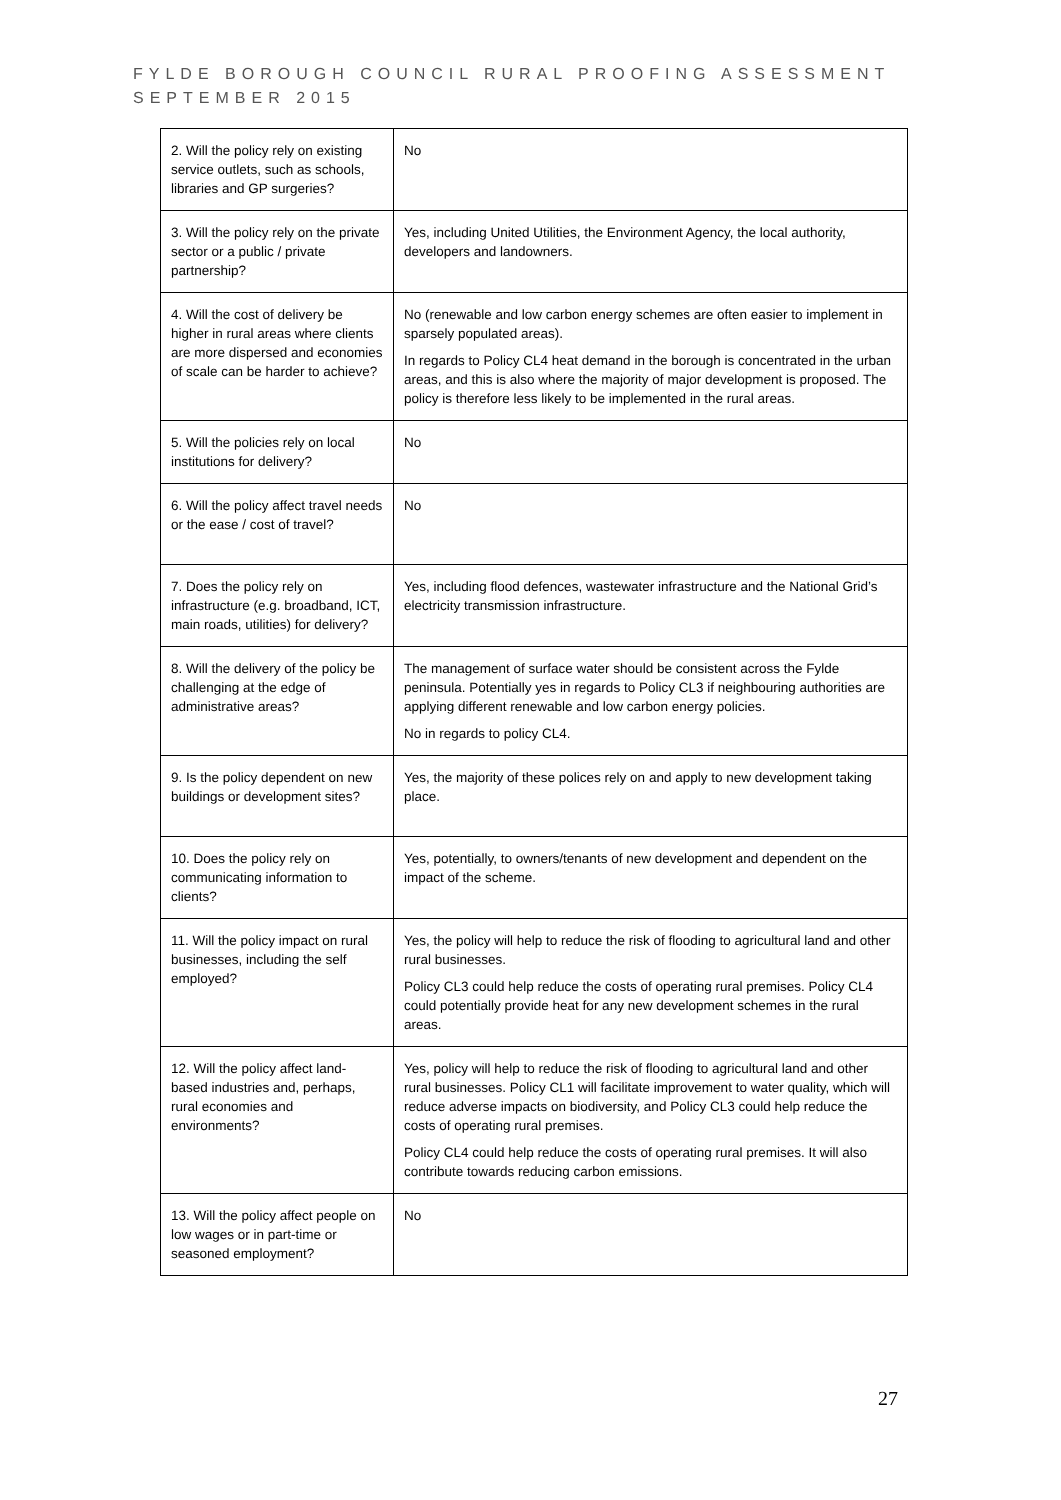FYLDE BOROUGH COUNCIL RURAL PROOFING ASSESSMENT
SEPTEMBER 2015
| 2. Will the policy rely on existing service outlets, such as schools, libraries and GP surgeries? | No |
| 3. Will the policy rely on the private sector or a public / private partnership? | Yes, including United Utilities, the Environment Agency, the local authority, developers and landowners. |
| 4. Will the cost of delivery be higher in rural areas where clients are more dispersed and economies of scale can be harder to achieve? | No (renewable and low carbon energy schemes are often easier to implement in sparsely populated areas). In regards to Policy CL4 heat demand in the borough is concentrated in the urban areas, and this is also where the majority of major development is proposed. The policy is therefore less likely to be implemented in the rural areas. |
| 5. Will the policies rely on local institutions for delivery? | No |
| 6. Will the policy affect travel needs or the ease / cost of travel? | No |
| 7. Does the policy rely on infrastructure (e.g. broadband, ICT, main roads, utilities) for delivery? | Yes, including flood defences, wastewater infrastructure and the National Grid’s electricity transmission infrastructure. |
| 8. Will the delivery of the policy be challenging at the edge of administrative areas? | The management of surface water should be consistent across the Fylde peninsula. Potentially yes in regards to Policy CL3 if neighbouring authorities are applying different renewable and low carbon energy policies. No in regards to policy CL4. |
| 9. Is the policy dependent on new buildings or development sites? | Yes, the majority of these polices rely on and apply to new development taking place. |
| 10. Does the policy rely on communicating information to clients? | Yes, potentially, to owners/tenants of new development and dependent on the impact of the scheme. |
| 11. Will the policy impact on rural businesses, including the self employed? | Yes, the policy will help to reduce the risk of flooding to agricultural land and other rural businesses. Policy CL3 could help reduce the costs of operating rural premises. Policy CL4 could potentially provide heat for any new development schemes in the rural areas. |
| 12. Will the policy affect land-based industries and, perhaps, rural economies and environments? | Yes, policy will help to reduce the risk of flooding to agricultural land and other rural businesses. Policy CL1 will facilitate improvement to water quality, which will reduce adverse impacts on biodiversity, and Policy CL3 could help reduce the costs of operating rural premises. Policy CL4 could help reduce the costs of operating rural premises. It will also contribute towards reducing carbon emissions. |
| 13. Will the policy affect people on low wages or in part-time or seasoned employment? | No |
27